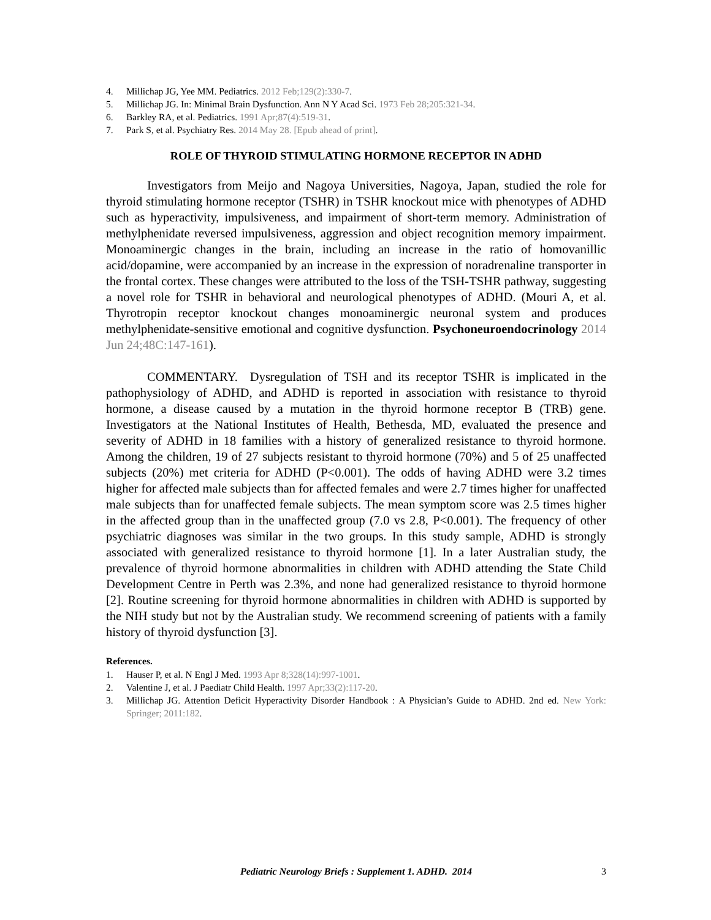4. Millichap JG, Yee MM. Pediatrics. 2012 Feb;129(2):330-7.
5. Millichap JG. In: Minimal Brain Dysfunction. Ann N Y Acad Sci. 1973 Feb 28;205:321-34.
6. Barkley RA, et al. Pediatrics. 1991 Apr;87(4):519-31.
7. Park S, et al. Psychiatry Res. 2014 May 28. [Epub ahead of print].
ROLE OF THYROID STIMULATING HORMONE RECEPTOR IN ADHD
Investigators from Meijo and Nagoya Universities, Nagoya, Japan, studied the role for thyroid stimulating hormone receptor (TSHR) in TSHR knockout mice with phenotypes of ADHD such as hyperactivity, impulsiveness, and impairment of short-term memory. Administration of methylphenidate reversed impulsiveness, aggression and object recognition memory impairment. Monoaminergic changes in the brain, including an increase in the ratio of homovanillic acid/dopamine, were accompanied by an increase in the expression of noradrenaline transporter in the frontal cortex. These changes were attributed to the loss of the TSH-TSHR pathway, suggesting a novel role for TSHR in behavioral and neurological phenotypes of ADHD. (Mouri A, et al. Thyrotropin receptor knockout changes monoaminergic neuronal system and produces methylphenidate-sensitive emotional and cognitive dysfunction. Psychoneuroendocrinology 2014 Jun 24;48C:147-161).
COMMENTARY. Dysregulation of TSH and its receptor TSHR is implicated in the pathophysiology of ADHD, and ADHD is reported in association with resistance to thyroid hormone, a disease caused by a mutation in the thyroid hormone receptor B (TRB) gene. Investigators at the National Institutes of Health, Bethesda, MD, evaluated the presence and severity of ADHD in 18 families with a history of generalized resistance to thyroid hormone. Among the children, 19 of 27 subjects resistant to thyroid hormone (70%) and 5 of 25 unaffected subjects (20%) met criteria for ADHD (P<0.001). The odds of having ADHD were 3.2 times higher for affected male subjects than for affected females and were 2.7 times higher for unaffected male subjects than for unaffected female subjects. The mean symptom score was 2.5 times higher in the affected group than in the unaffected group (7.0 vs 2.8, P<0.001). The frequency of other psychiatric diagnoses was similar in the two groups. In this study sample, ADHD is strongly associated with generalized resistance to thyroid hormone [1]. In a later Australian study, the prevalence of thyroid hormone abnormalities in children with ADHD attending the State Child Development Centre in Perth was 2.3%, and none had generalized resistance to thyroid hormone [2]. Routine screening for thyroid hormone abnormalities in children with ADHD is supported by the NIH study but not by the Australian study. We recommend screening of patients with a family history of thyroid dysfunction [3].
References.
1. Hauser P, et al. N Engl J Med. 1993 Apr 8;328(14):997-1001.
2. Valentine J, et al. J Paediatr Child Health. 1997 Apr;33(2):117-20.
3. Millichap JG. Attention Deficit Hyperactivity Disorder Handbook : A Physician’s Guide to ADHD. 2nd ed. New York: Springer; 2011:182.
Pediatric Neurology Briefs : Supplement 1. ADHD. 2014 3